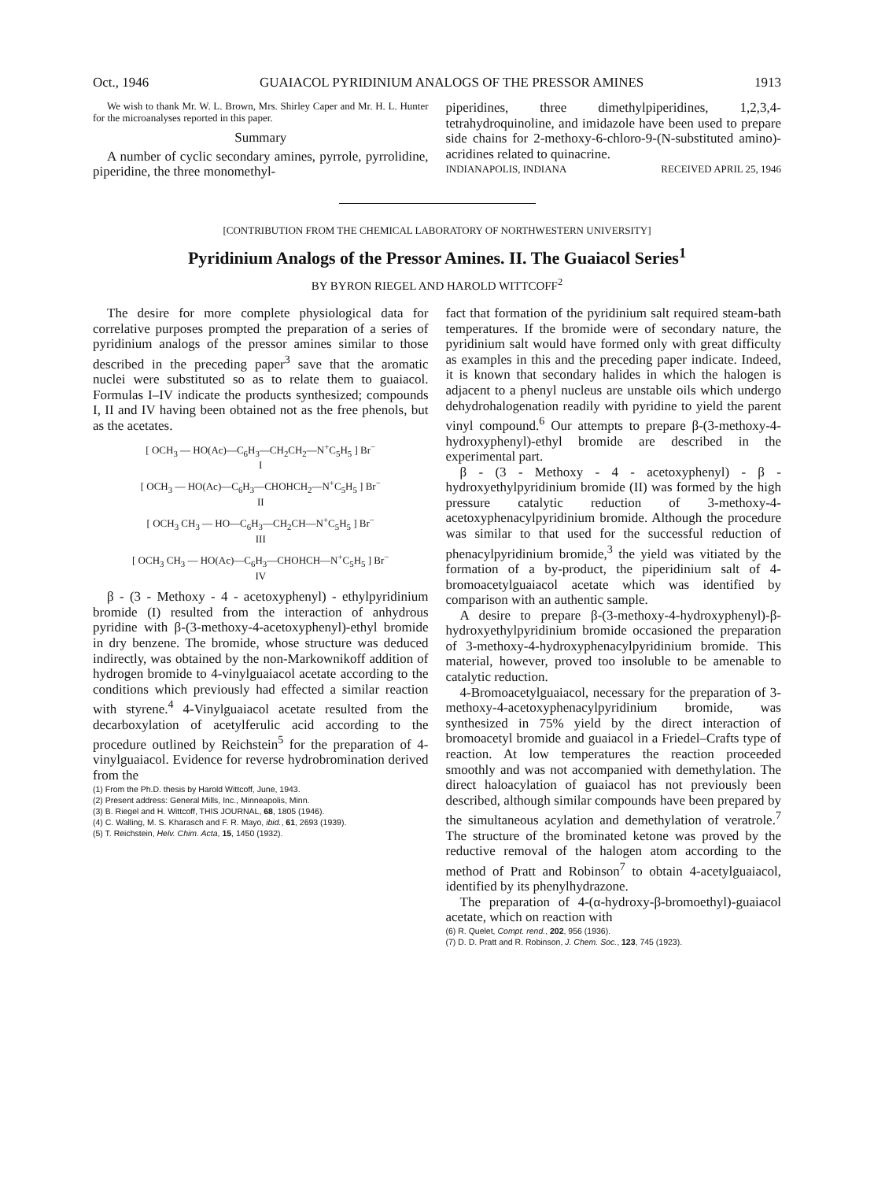Oct., 1946 GUAIACOL PYRIDINIUM ANALOGS OF THE PRESSOR AMINES 1913
We wish to thank Mr. W. L. Brown, Mrs. Shirley Caper and Mr. H. L. Hunter for the microanalyses reported in this paper.
Summary
A number of cyclic secondary amines, pyrrole, pyrrolidine, piperidine, the three monomethyl-
piperidines, three dimethylpiperidines, 1,2,3,4-tetrahydroquinoline, and imidazole have been used to prepare side chains for 2-methoxy-6-chloro-9-(N-substituted amino)-acridines related to quinacrine.
INDIANAPOLIS, INDIANA RECEIVED APRIL 25, 1946
[CONTRIBUTION FROM THE CHEMICAL LABORATORY OF NORTHWESTERN UNIVERSITY]
Pyridinium Analogs of the Pressor Amines. II. The Guaiacol Series<sup>1</sup>
BY BYRON RIEGEL AND HAROLD WITTCOFF<sup>2</sup>
The desire for more complete physiological data for correlative purposes prompted the preparation of a series of pyridinium analogs of the pressor amines similar to those described in the preceding paper<sup>3</sup> save that the aromatic nuclei were substituted so as to relate them to guaiacol. Formulas I–IV indicate the products synthesized; compounds I, II and IV having been obtained not as the free phenols, but as the acetates.
[ OCH<sub>3</sub> — HO(Ac)—C<sub>6</sub>H<sub>3</sub>—CH<sub>2</sub>CH<sub>2</sub>—N<sup>+</sup>C<sub>5</sub>H<sub>5</sub> ] Br<sup>−</sup>
I
[ OCH<sub>3</sub> — HO(Ac)—C<sub>6</sub>H<sub>3</sub>—CHOHCH<sub>2</sub>—N<sup>+</sup>C<sub>5</sub>H<sub>5</sub> ] Br<sup>−</sup>
II
[ OCH<sub>3</sub> CH<sub>3</sub> — HO—C<sub>6</sub>H<sub>3</sub>—CH<sub>2</sub>CH—N<sup>+</sup>C<sub>5</sub>H<sub>5</sub> ] Br<sup>−</sup>
III
[ OCH<sub>3</sub> CH<sub>3</sub> — HO(Ac)—C<sub>6</sub>H<sub>3</sub>—CHOHCH—N<sup>+</sup>C<sub>5</sub>H<sub>5</sub> ] Br<sup>−</sup>
IV
β - (3 - Methoxy - 4 - acetoxyphenyl) - ethylpyridinium bromide (I) resulted from the interaction of anhydrous pyridine with β-(3-methoxy-4-acetoxyphenyl)-ethyl bromide in dry benzene. The bromide, whose structure was deduced indirectly, was obtained by the non-Markownikoff addition of hydrogen bromide to 4-vinylguaiacol acetate according to the conditions which previously had effected a similar reaction with styrene.<sup>4</sup> 4-Vinylguaiacol acetate resulted from the decarboxylation of acetylferulic acid according to the procedure outlined by Reichstein<sup>5</sup> for the preparation of 4-vinylguaiacol. Evidence for reverse hydrobromination derived from the
(1) From the Ph.D. thesis by Harold Wittcoff, June, 1943.
(2) Present address: General Mills, Inc., Minneapolis, Minn.
(3) B. Riegel and H. Wittcoff, THIS JOURNAL, 68, 1805 (1946).
(4) C. Walling, M. S. Kharasch and F. R. Mayo, ibid., 61, 2693 (1939).
(5) T. Reichstein, Helv. Chim. Acta, 15, 1450 (1932).
fact that formation of the pyridinium salt required steam-bath temperatures. If the bromide were of secondary nature, the pyridinium salt would have formed only with great difficulty as examples in this and the preceding paper indicate. Indeed, it is known that secondary halides in which the halogen is adjacent to a phenyl nucleus are unstable oils which undergo dehydrohalogenation readily with pyridine to yield the parent vinyl compound.<sup>6</sup> Our attempts to prepare β-(3-methoxy-4-hydroxyphenyl)-ethyl bromide are described in the experimental part.
β - (3 - Methoxy - 4 - acetoxyphenyl) - β - hydroxyethylpyridinium bromide (II) was formed by the high pressure catalytic reduction of 3-methoxy-4-acetoxyphenacylpyridinium bromide. Although the procedure was similar to that used for the successful reduction of phenacylpyridinium bromide,<sup>3</sup> the yield was vitiated by the formation of a by-product, the piperidinium salt of 4-bromoacetylguaiacol acetate which was identified by comparison with an authentic sample.
A desire to prepare β-(3-methoxy-4-hydroxyphenyl)-β-hydroxyethylpyridinium bromide occasioned the preparation of 3-methoxy-4-hydroxyphenacylpyridinium bromide. This material, however, proved too insoluble to be amenable to catalytic reduction.
4-Bromoacetylguaiacol, necessary for the preparation of 3-methoxy-4-acetoxyphenacylpyridinium bromide, was synthesized in 75% yield by the direct interaction of bromoacetyl bromide and guaiacol in a Friedel–Crafts type of reaction. At low temperatures the reaction proceeded smoothly and was not accompanied with demethylation. The direct haloacylation of guaiacol has not previously been described, although similar compounds have been prepared by the simultaneous acylation and demethylation of veratrole.<sup>7</sup> The structure of the brominated ketone was proved by the reductive removal of the halogen atom according to the method of Pratt and Robinson<sup>7</sup> to obtain 4-acetylguaiacol, identified by its phenylhydrazone.
The preparation of 4-(α-hydroxy-β-bromoethyl)-guaiacol acetate, which on reaction with
(6) R. Quelet, Compt. rend., 202, 956 (1936).
(7) D. D. Pratt and R. Robinson, J. Chem. Soc., 123, 745 (1923).